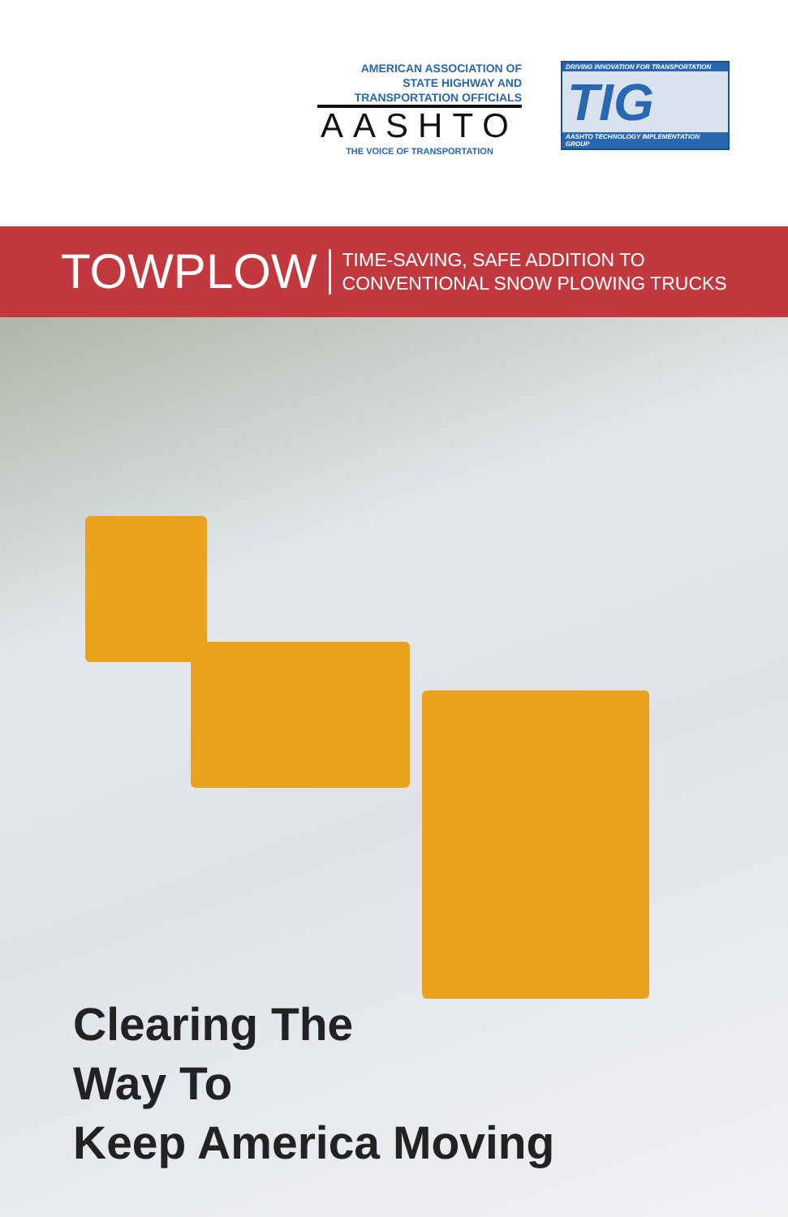AMERICAN ASSOCIATION OF
STATE HIGHWAY AND
TRANSPORTATION OFFICIALS
AASHTO
THE VOICE OF TRANSPORTATION
DRIVING INNOVATION FOR TRANSPORTATION
TIG
AASHTO TECHNOLOGY IMPLEMENTATION GROUP
TOWPLOW
TIME-SAVING, SAFE ADDITION TO
CONVENTIONAL SNOW PLOWING TRUCKS
Clearing The
Way To
Keep America Moving